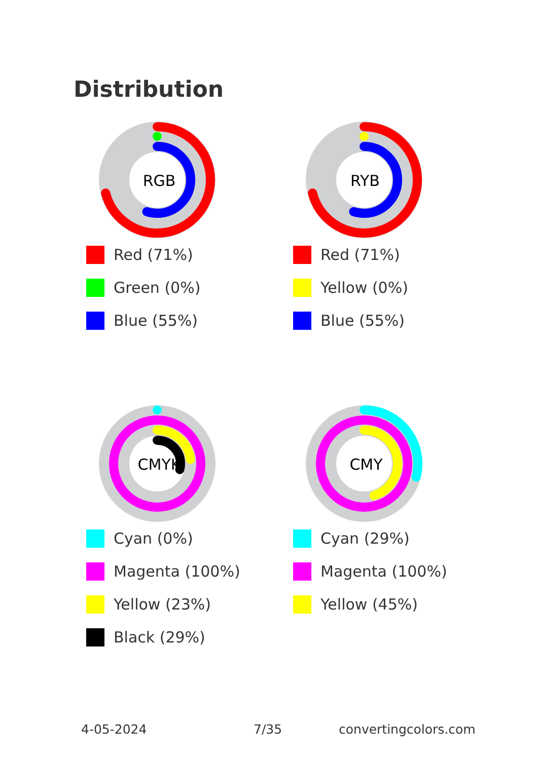Distribution
RGB
Red (71%)
Green (0%)
Blue (55%)
RYB
Red (71%)
Yellow (0%)
Blue (55%)
CMYK
Cyan (0%)
Magenta (100%)
Yellow (23%)
Black (29%)
CMY
Cyan (29%)
Magenta (100%)
Yellow (45%)
4-05-2024 7/35 convertingcolors.com